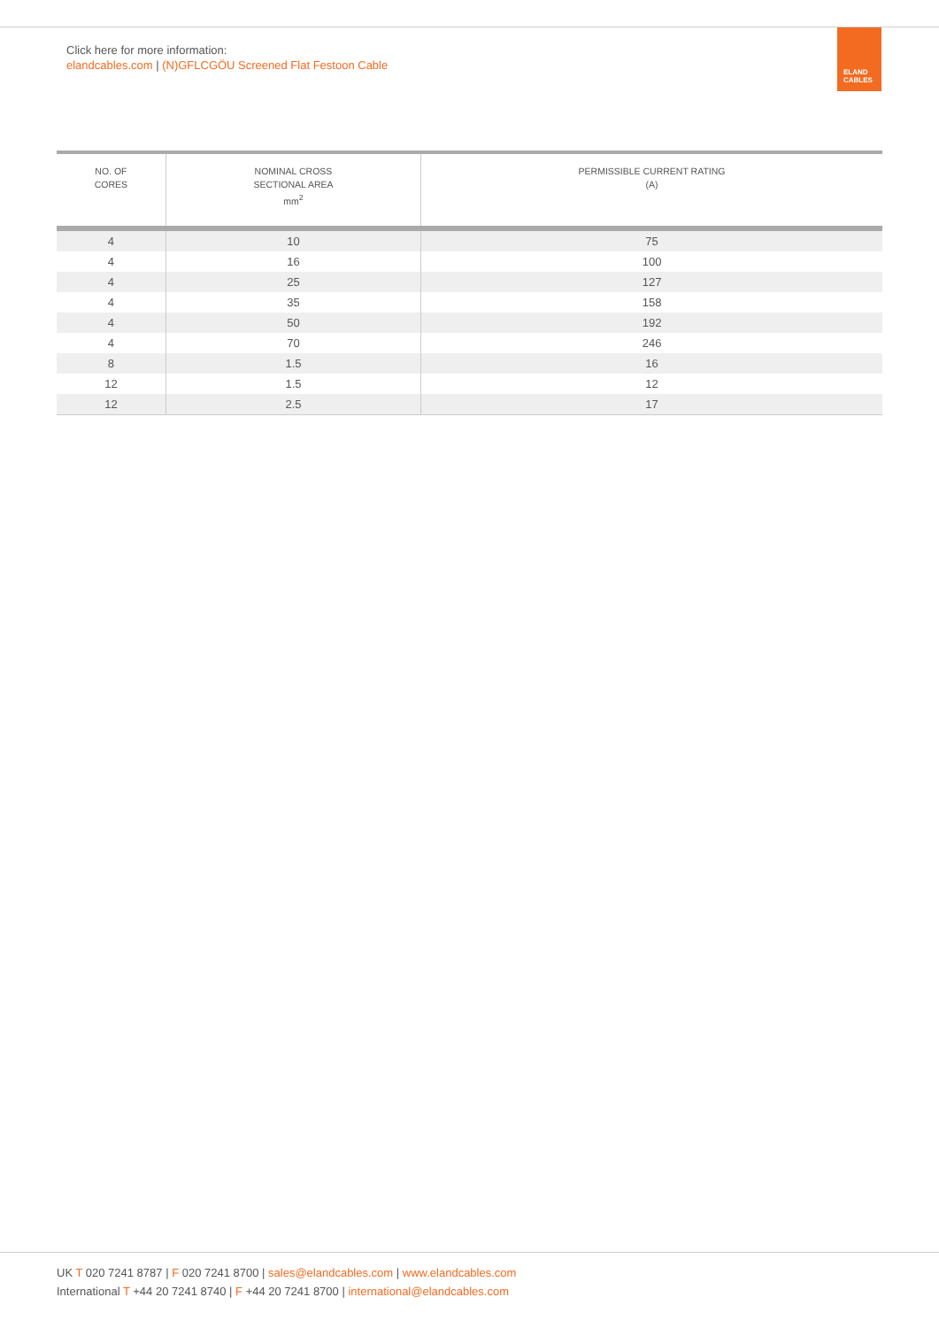Click here for more information:
elandcables.com | (N)GFLCGÖU Screened Flat Festoon Cable
ELAND
CABLES
| NO. OF CORES | NOMINAL CROSS SECTIONAL AREA mm<sup>2</sup> | PERMISSIBLE CURRENT RATING (A) |
| --- | --- | --- |
| 4 | 10 | 75 |
| 4 | 16 | 100 |
| 4 | 25 | 127 |
| 4 | 35 | 158 |
| 4 | 50 | 192 |
| 4 | 70 | 246 |
| 8 | 1.5 | 16 |
| 12 | 1.5 | 12 |
| 12 | 2.5 | 17 |
UK T 020 7241 8787 | F 020 7241 8700 | sales@elandcables.com | www.elandcables.com
International T +44 20 7241 8740 | F +44 20 7241 8700 | international@elandcables.com